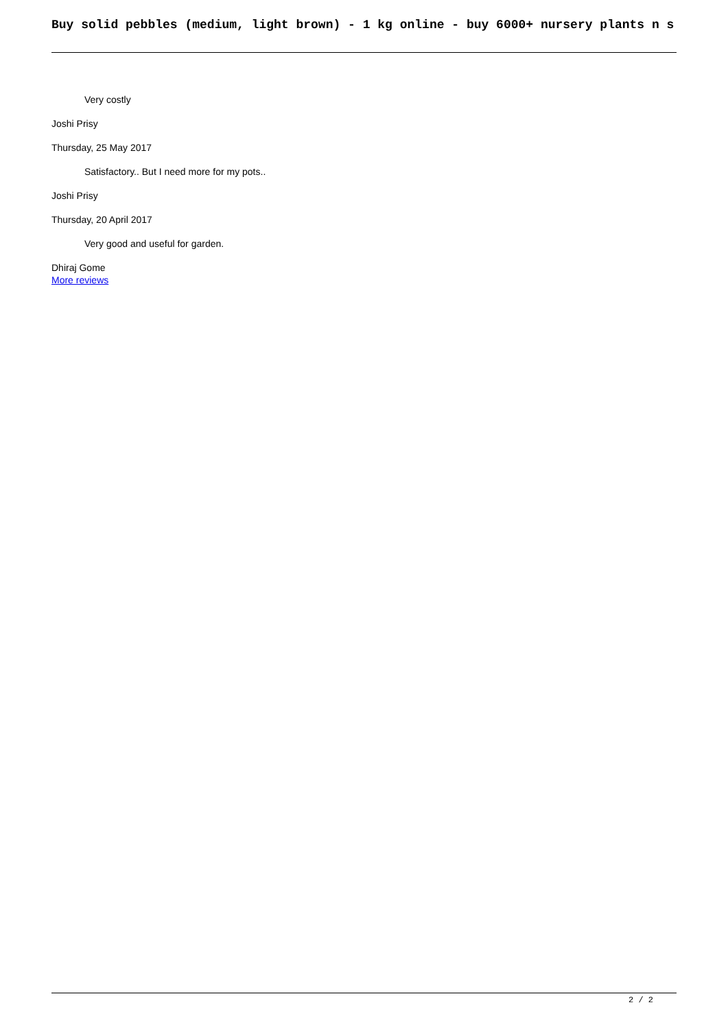Buy solid pebbles (medium, light brown) - 1 kg online - buy 6000+ nursery plants n s
Very costly
Joshi Prisy
Thursday, 25 May 2017
Satisfactory.. But I need more for my pots..
Joshi Prisy
Thursday, 20 April 2017
Very good and useful for garden.
Dhiraj Gome
More reviews
2 / 2